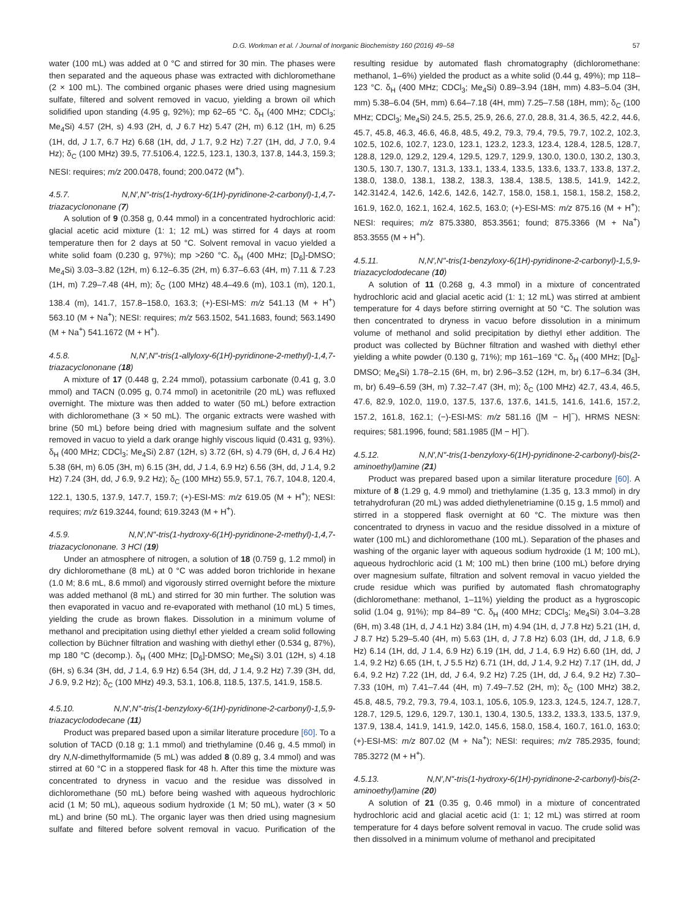D.G. Workman et al. / Journal of Inorganic Biochemistry 160 (2016) 49–58 57
water (100 mL) was added at 0 °C and stirred for 30 min. The phases were then separated and the aqueous phase was extracted with dichloromethane (2 × 100 mL). The combined organic phases were dried using magnesium sulfate, filtered and solvent removed in vacuo, yielding a brown oil which solidified upon standing (4.95 g, 92%); mp 62–65 °C. δ<sub>H</sub> (400 MHz; CDCl<sub>3</sub>; Me<sub>4</sub>Si) 4.57 (2H, s) 4.93 (2H, d, J 6.7 Hz) 5.47 (2H, m) 6.12 (1H, m) 6.25 (1H, dd, J 1.7, 6.7 Hz) 6.68 (1H, dd, J 1.7, 9.2 Hz) 7.27 (1H, dd, J 7.0, 9.4 Hz); δ<sub>C</sub> (100 MHz) 39.5, 77.5106.4, 122.5, 123.1, 130.3, 137.8, 144.3, 159.3; NESI: requires; m/z 200.0478, found; 200.0472 (M<sup>+</sup>).
4.5.7. N,N′,N″-tris(1-hydroxy-6(1H)-pyridinone-2-carbonyl)-1,4,7-triazacyclononane (7)
A solution of 9 (0.358 g, 0.44 mmol) in a concentrated hydrochloric acid: glacial acetic acid mixture (1: 1; 12 mL) was stirred for 4 days at room temperature then for 2 days at 50 °C. Solvent removal in vacuo yielded a white solid foam (0.230 g, 97%); mp >260 °C. δ<sub>H</sub> (400 MHz; [D<sub>6</sub>]-DMSO; Me<sub>4</sub>Si) 3.03–3.82 (12H, m) 6.12–6.35 (2H, m) 6.37–6.63 (4H, m) 7.11 & 7.23 (1H, m) 7.29–7.48 (4H, m); δ<sub>C</sub> (100 MHz) 48.4–49.6 (m), 103.1 (m), 120.1, 138.4 (m), 141.7, 157.8–158.0, 163.3; (+)-ESI-MS: m/z 541.13 (M + H<sup>+</sup>) 563.10 (M + Na<sup>+</sup>); NESI: requires; m/z 563.1502, 541.1683, found; 563.1490 (M + Na<sup>+</sup>) 541.1672 (M + H<sup>+</sup>).
4.5.8. N,N′,N″-tris(1-allyloxy-6(1H)-pyridinone-2-methyl)-1,4,7-triazacyclononane (18)
A mixture of 17 (0.448 g, 2.24 mmol), potassium carbonate (0.41 g, 3.0 mmol) and TACN (0.095 g, 0.74 mmol) in acetonitrile (20 mL) was refluxed overnight. The mixture was then added to water (50 mL) before extraction with dichloromethane (3 × 50 mL). The organic extracts were washed with brine (50 mL) before being dried with magnesium sulfate and the solvent removed in vacuo to yield a dark orange highly viscous liquid (0.431 g, 93%). δ<sub>H</sub> (400 MHz; CDCl<sub>3</sub>; Me<sub>4</sub>Si) 2.87 (12H, s) 3.72 (6H, s) 4.79 (6H, d, J 6.4 Hz) 5.38 (6H, m) 6.05 (3H, m) 6.15 (3H, dd, J 1.4, 6.9 Hz) 6.56 (3H, dd, J 1.4, 9.2 Hz) 7.24 (3H, dd, J 6.9, 9.2 Hz); δ<sub>C</sub> (100 MHz) 55.9, 57.1, 76.7, 104.8, 120.4, 122.1, 130.5, 137.9, 147.7, 159.7; (+)-ESI-MS: m/z 619.05 (M + H<sup>+</sup>); NESI: requires; m/z 619.3244, found; 619.3243 (M + H<sup>+</sup>).
4.5.9. N,N′,N″-tris(1-hydroxy-6(1H)-pyridinone-2-methyl)-1,4,7-triazacyclononane. 3 HCl (19)
Under an atmosphere of nitrogen, a solution of 18 (0.759 g, 1.2 mmol) in dry dichloromethane (8 mL) at 0 °C was added boron trichloride in hexane (1.0 M; 8.6 mL, 8.6 mmol) and vigorously stirred overnight before the mixture was added methanol (8 mL) and stirred for 30 min further. The solution was then evaporated in vacuo and re-evaporated with methanol (10 mL) 5 times, yielding the crude as brown flakes. Dissolution in a minimum volume of methanol and precipitation using diethyl ether yielded a cream solid following collection by Büchner filtration and washing with diethyl ether (0.534 g, 87%), mp 180 °C (decomp.). δ<sub>H</sub> (400 MHz; [D<sub>6</sub>]-DMSO; Me<sub>4</sub>Si) 3.01 (12H, s) 4.18 (6H, s) 6.34 (3H, dd, J 1.4, 6.9 Hz) 6.54 (3H, dd, J 1.4, 9.2 Hz) 7.39 (3H, dd, J 6.9, 9.2 Hz); δ<sub>C</sub> (100 MHz) 49.3, 53.1, 106.8, 118.5, 137.5, 141.9, 158.5.
4.5.10. N,N′,N″-tris(1-benzyloxy-6(1H)-pyridinone-2-carbonyl)-1,5,9-triazacyclododecane (11)
Product was prepared based upon a similar literature procedure [60]. To a solution of TACD (0.18 g; 1.1 mmol) and triethylamine (0.46 g, 4.5 mmol) in dry N,N-dimethylformamide (5 mL) was added 8 (0.89 g, 3.4 mmol) and was stirred at 60 °C in a stoppered flask for 48 h. After this time the mixture was concentrated to dryness in vacuo and the residue was dissolved in dichloromethane (50 mL) before being washed with aqueous hydrochloric acid (1 M; 50 mL), aqueous sodium hydroxide (1 M; 50 mL), water (3 × 50 mL) and brine (50 mL). The organic layer was then dried using magnesium sulfate and filtered before solvent removal in vacuo. Purification of the resulting residue by automated flash chromatography (dichloromethane: methanol, 1–6%) yielded the product as a white solid (0.44 g, 49%); mp 118–123 °C. δ<sub>H</sub> (400 MHz; CDCl<sub>3</sub>; Me<sub>4</sub>Si) 0.89–3.94 (18H, mm) 4.83–5.04 (3H, mm) 5.38–6.04 (5H, mm) 6.64–7.18 (4H, mm) 7.25–7.58 (18H, mm); δ<sub>C</sub> (100 MHz; CDCl<sub>3</sub>; Me<sub>4</sub>Si) 24.5, 25.5, 25.9, 26.6, 27.0, 28.8, 31.4, 36.5, 42.2, 44.6, 45.7, 45.8, 46.3, 46.6, 46.8, 48.5, 49.2, 79.3, 79.4, 79.5, 79.7, 102.2, 102.3, 102.5, 102.6, 102.7, 123.0, 123.1, 123.2, 123.3, 123.4, 128.4, 128.5, 128.7, 128.8, 129.0, 129.2, 129.4, 129.5, 129.7, 129.9, 130.0, 130.0, 130.2, 130.3, 130.5, 130.7, 130.7, 131.3, 133.1, 133.4, 133.5, 133.6, 133.7, 133.8, 137.2, 138.0, 138.0, 138.1, 138.2, 138.3, 138.4, 138.5, 138.5, 141.9, 142.2, 142.3142.4, 142.6, 142.6, 142.6, 142.7, 158.0, 158.1, 158.1, 158.2, 158.2, 161.9, 162.0, 162.1, 162.4, 162.5, 163.0; (+)-ESI-MS: m/z 875.16 (M + H<sup>+</sup>); NESI: requires; m/z 875.3380, 853.3561; found; 875.3366 (M + Na<sup>+</sup>) 853.3555 (M + H<sup>+</sup>).
4.5.11. N,N′,N″-tris(1-benzyloxy-6(1H)-pyridinone-2-carbonyl)-1,5,9-triazacyclododecane (10)
A solution of 11 (0.268 g, 4.3 mmol) in a mixture of concentrated hydrochloric acid and glacial acetic acid (1: 1; 12 mL) was stirred at ambient temperature for 4 days before stirring overnight at 50 °C. The solution was then concentrated to dryness in vacuo before dissolution in a minimum volume of methanol and solid precipitation by diethyl ether addition. The product was collected by Büchner filtration and washed with diethyl ether yielding a white powder (0.130 g, 71%); mp 161–169 °C. δ<sub>H</sub> (400 MHz; [D<sub>6</sub>]-DMSO; Me<sub>4</sub>Si) 1.78–2.15 (6H, m, br) 2.96–3.52 (12H, m, br) 6.17–6.34 (3H, m, br) 6.49–6.59 (3H, m) 7.32–7.47 (3H, m); δ<sub>C</sub> (100 MHz) 42.7, 43.4, 46.5, 47.6, 82.9, 102.0, 119.0, 137.5, 137.6, 137.6, 141.5, 141.6, 141.6, 157.2, 157.2, 161.8, 162.1; (−)-ESI-MS: m/z 581.16 ([M − H]<sup>−</sup>), HRMS NESN: requires; 581.1996, found; 581.1985 ([M − H]<sup>−</sup>).
4.5.12. N,N′,N″-tris(1-benzyloxy-6(1H)-pyridinone-2-carbonyl)-bis(2-aminoethyl)amine (21)
Product was prepared based upon a similar literature procedure [60]. A mixture of 8 (1.29 g, 4.9 mmol) and triethylamine (1.35 g, 13.3 mmol) in dry tetrahydrofuran (20 mL) was added diethylenetriamine (0.15 g, 1.5 mmol) and stirred in a stoppered flask overnight at 60 °C. The mixture was then concentrated to dryness in vacuo and the residue dissolved in a mixture of water (100 mL) and dichloromethane (100 mL). Separation of the phases and washing of the organic layer with aqueous sodium hydroxide (1 M; 100 mL), aqueous hydrochloric acid (1 M; 100 mL) then brine (100 mL) before drying over magnesium sulfate, filtration and solvent removal in vacuo yielded the crude residue which was purified by automated flash chromatography (dichloromethane: methanol, 1–11%) yielding the product as a hygroscopic solid (1.04 g, 91%); mp 84–89 °C. δ<sub>H</sub> (400 MHz; CDCl<sub>3</sub>; Me<sub>4</sub>Si) 3.04–3.28 (6H, m) 3.48 (1H, d, J 4.1 Hz) 3.84 (1H, m) 4.94 (1H, d, J 7.8 Hz) 5.21 (1H, d, J 8.7 Hz) 5.29–5.40 (4H, m) 5.63 (1H, d, J 7.8 Hz) 6.03 (1H, dd, J 1.8, 6.9 Hz) 6.14 (1H, dd, J 1.4, 6.9 Hz) 6.19 (1H, dd, J 1.4, 6.9 Hz) 6.60 (1H, dd, J 1.4, 9.2 Hz) 6.65 (1H, t, J 5.5 Hz) 6.71 (1H, dd, J 1.4, 9.2 Hz) 7.17 (1H, dd, J 6.4, 9.2 Hz) 7.22 (1H, dd, J 6.4, 9.2 Hz) 7.25 (1H, dd, J 6.4, 9.2 Hz) 7.30–7.33 (10H, m) 7.41–7.44 (4H, m) 7.49–7.52 (2H, m); δ<sub>C</sub> (100 MHz) 38.2, 45.8, 48.5, 79.2, 79.3, 79.4, 103.1, 105.6, 105.9, 123.3, 124.5, 124.7, 128.7, 128.7, 129.5, 129.6, 129.7, 130.1, 130.4, 130.5, 133.2, 133.3, 133.5, 137.9, 137.9, 138.4, 141.9, 141.9, 142.0, 145.6, 158.0, 158.4, 160.7, 161.0, 163.0; (+)-ESI-MS: m/z 807.02 (M + Na<sup>+</sup>); NESI: requires; m/z 785.2935, found; 785.3272 (M + H<sup>+</sup>).
4.5.13. N,N′,N″-tris(1-hydroxy-6(1H)-pyridinone-2-carbonyl)-bis(2-aminoethyl)amine (20)
A solution of 21 (0.35 g, 0.46 mmol) in a mixture of concentrated hydrochloric acid and glacial acetic acid (1: 1; 12 mL) was stirred at room temperature for 4 days before solvent removal in vacuo. The crude solid was then dissolved in a minimum volume of methanol and precipitated